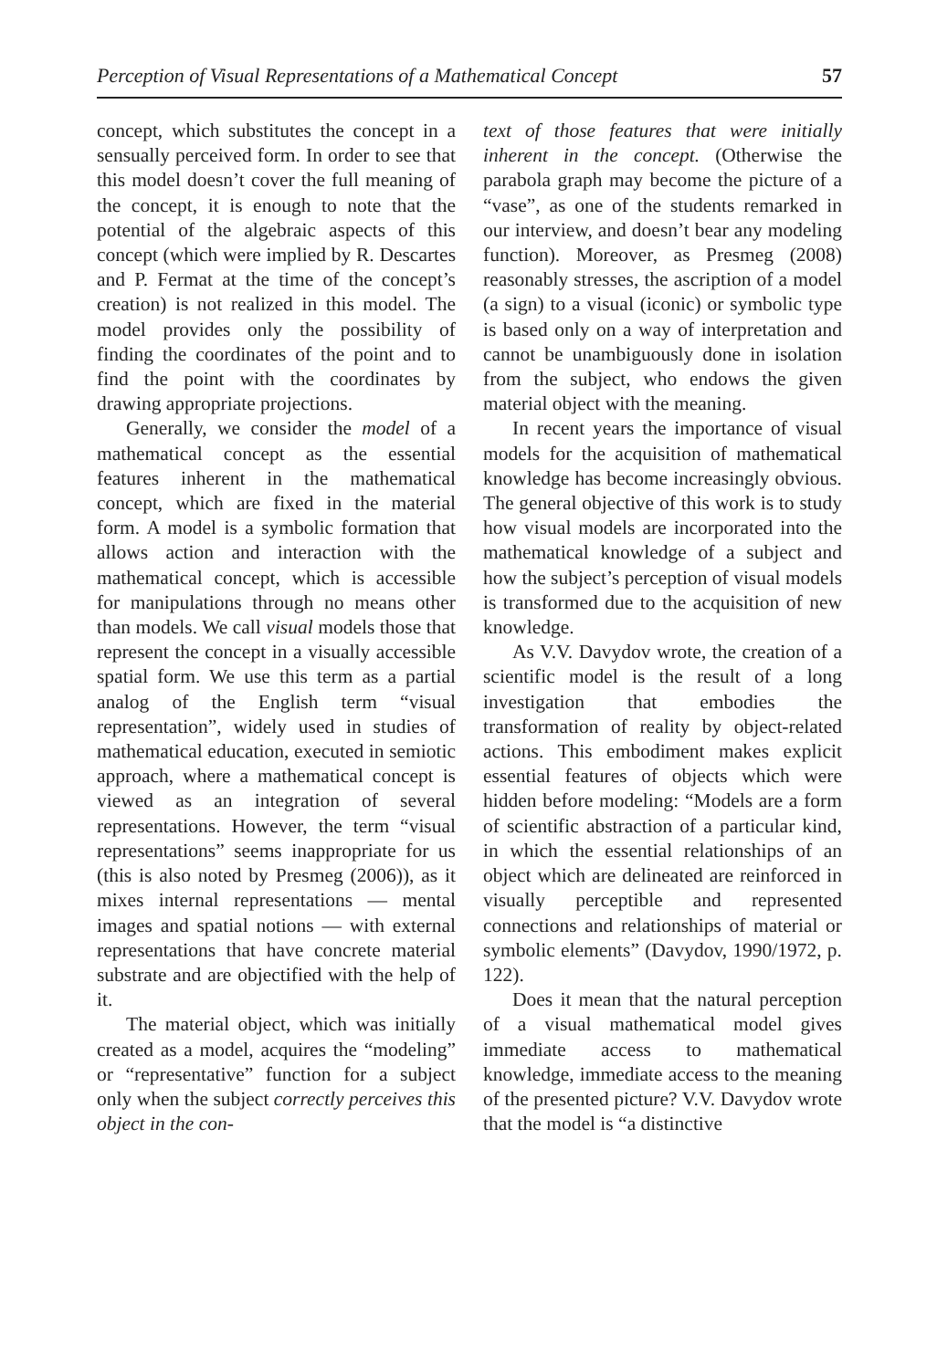Perception of Visual Representations of a Mathematical Concept 57
concept, which substitutes the concept in a sensually perceived form. In order to see that this model doesn’t cover the full meaning of the concept, it is enough to note that the potential of the algebraic aspects of this concept (which were implied by R. Descartes and P. Fermat at the time of the concept’s creation) is not realized in this model. The model provides only the possibility of finding the coordinates of the point and to find the point with the coordinates by drawing appropriate projections.
Generally, we consider the model of a mathematical concept as the essential features inherent in the mathematical concept, which are fixed in the material form. A model is a symbolic formation that allows action and interaction with the mathematical concept, which is accessible for manipulations through no means other than models. We call visual models those that represent the concept in a visually accessible spatial form. We use this term as a partial analog of the English term “visual representation”, widely used in studies of mathematical education, executed in semiotic approach, where a mathematical concept is viewed as an integration of several representations. However, the term “visual representations” seems inappropriate for us (this is also noted by Presmeg (2006)), as it mixes internal representations — mental images and spatial notions — with external representations that have concrete material substrate and are objectified with the help of it.
The material object, which was initially created as a model, acquires the “modeling” or “representative” function for a subject only when the subject correctly perceives this object in the con-
text of those features that were initially inherent in the concept. (Otherwise the parabola graph may become the picture of a “vase”, as one of the students remarked in our interview, and doesn’t bear any modeling function). Moreover, as Presmeg (2008) reasonably stresses, the ascription of a model (a sign) to a visual (iconic) or symbolic type is based only on a way of interpretation and cannot be unambiguously done in isolation from the subject, who endows the given material object with the meaning.
In recent years the importance of visual models for the acquisition of mathematical knowledge has become increasingly obvious. The general objective of this work is to study how visual models are incorporated into the mathematical knowledge of a subject and how the subject’s perception of visual models is transformed due to the acquisition of new knowledge.
As V.V. Davydov wrote, the creation of a scientific model is the result of a long investigation that embodies the transformation of reality by object-related actions. This embodiment makes explicit essential features of objects which were hidden before modeling: “Models are a form of scientific abstraction of a particular kind, in which the essential relationships of an object which are delineated are reinforced in visually perceptible and represented connections and relationships of material or symbolic elements” (Davydov, 1990/1972, p. 122).
Does it mean that the natural perception of a visual mathematical model gives immediate access to mathematical knowledge, immediate access to the meaning of the presented picture? V.V. Davydov wrote that the model is “a distinctive